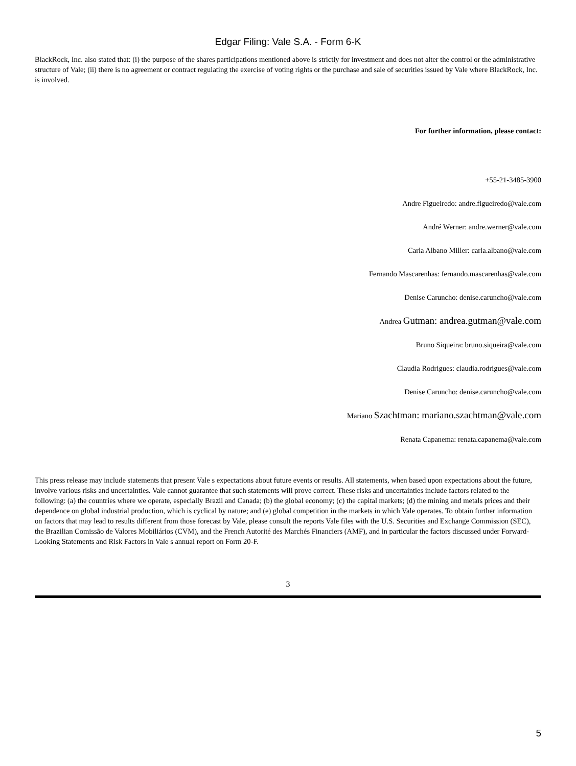Edgar Filing: Vale S.A. - Form 6-K
BlackRock, Inc. also stated that: (i) the purpose of the shares participations mentioned above is strictly for investment and does not alter the control or the administrative structure of Vale; (ii) there is no agreement or contract regulating the exercise of voting rights or the purchase and sale of securities issued by Vale where BlackRock, Inc. is involved.
For further information, please contact:
+55-21-3485-3900
Andre Figueiredo: andre.figueiredo@vale.com
André Werner: andre.werner@vale.com
Carla Albano Miller: carla.albano@vale.com
Fernando Mascarenhas: fernando.mascarenhas@vale.com
Denise Caruncho: denise.caruncho@vale.com
Andrea Gutman: andrea.gutman@vale.com
Bruno Siqueira: bruno.siqueira@vale.com
Claudia Rodrigues: claudia.rodrigues@vale.com
Denise Caruncho: denise.caruncho@vale.com
Mariano Szachtman: mariano.szachtman@vale.com
Renata Capanema: renata.capanema@vale.com
This press release may include statements that present Vale s expectations about future events or results. All statements, when based upon expectations about the future, involve various risks and uncertainties. Vale cannot guarantee that such statements will prove correct. These risks and uncertainties include factors related to the following: (a) the countries where we operate, especially Brazil and Canada; (b) the global economy; (c) the capital markets; (d) the mining and metals prices and their dependence on global industrial production, which is cyclical by nature; and (e) global competition in the markets in which Vale operates. To obtain further information on factors that may lead to results different from those forecast by Vale, please consult the reports Vale files with the U.S. Securities and Exchange Commission (SEC), the Brazilian Comissão de Valores Mobiliários (CVM), and the French Autorité des Marchés Financiers (AMF), and in particular the factors discussed under Forward-Looking Statements and Risk Factors in Vale s annual report on Form 20-F.
3
5